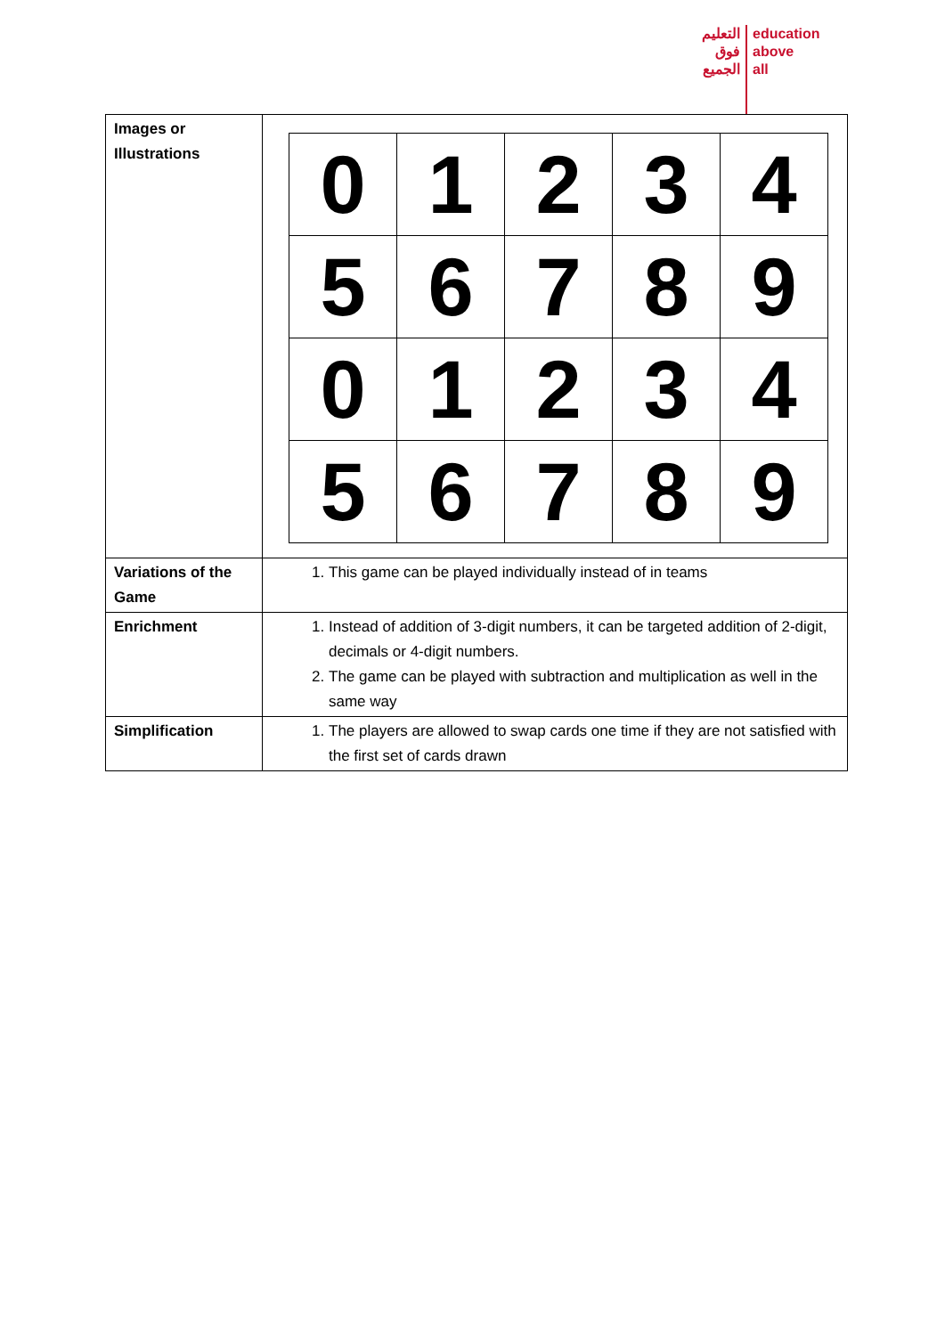التعليم
فوق
الجميع
education
above
all
| Images or Illustrations | / 0 / 1 / 2 / 3 / 4 / / 5 / 6 / 7 / 8 / 9 / / 0 / 1 / 2 / 3 / 4 / / 5 / 6 / 7 / 8 / 9 / |
| Variations of the Game | 1. This game can be played individually instead of in teams |
| Enrichment | 1. Instead of addition of 3-digit numbers, it can be targeted addition of 2-digit, decimals or 4-digit numbers. 2. The game can be played with subtraction and multiplication as well in the same way |
| Simplification | 1. The players are allowed to swap cards one time if they are not satisfied with the first set of cards drawn |